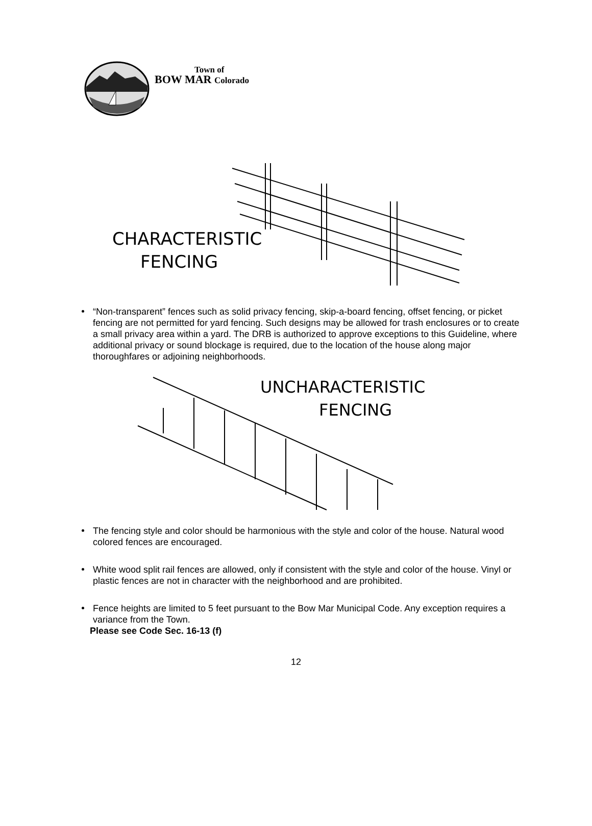Town of
BOW MAR Colorado
CHARACTERISTIC
FENCING
“Non-transparent” fences such as solid privacy fencing, skip-a-board fencing, offset fencing, or picket fencing are not permitted for yard fencing. Such designs may be allowed for trash enclosures or to create a small privacy area within a yard. The DRB is authorized to approve exceptions to this Guideline, where additional privacy or sound blockage is required, due to the location of the house along major thoroughfares or adjoining neighborhoods.
UNCHARACTERISTIC
FENCING
The fencing style and color should be harmonious with the style and color of the house. Natural wood colored fences are encouraged.
White wood split rail fences are allowed, only if consistent with the style and color of the house. Vinyl or plastic fences are not in character with the neighborhood and are prohibited.
Fence heights are limited to 5 feet pursuant to the Bow Mar Municipal Code. Any exception requires a variance from the Town.
Please see Code Sec. 16-13 (f)
12